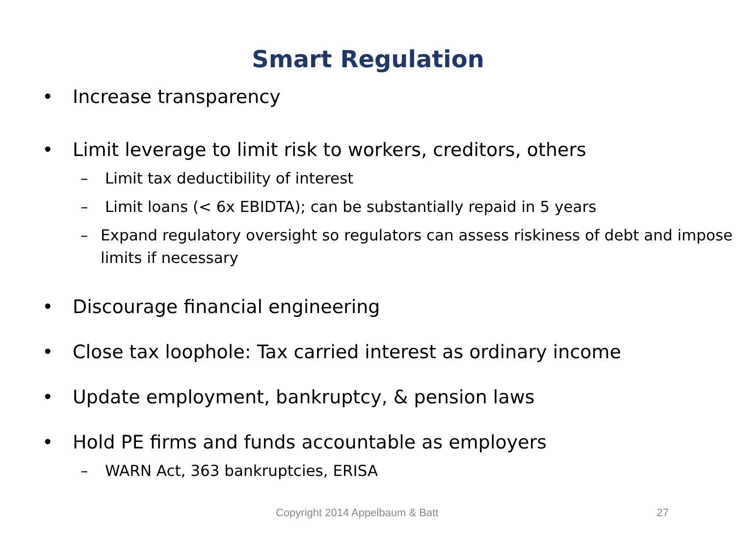Smart Regulation
• Increase transparency
• Limit leverage to limit risk to workers, creditors, others
– Limit tax deductibility of interest
– Limit loans (< 6x EBIDTA); can be substantially repaid in 5 years
– Expand regulatory oversight so regulators can assess riskiness of debt and impose limits if necessary
• Discourage financial engineering
• Close tax loophole: Tax carried interest as ordinary income
• Update employment, bankruptcy, & pension laws
• Hold PE firms and funds accountable as employers
– WARN Act, 363 bankruptcies, ERISA
Copyright 2014 Appelbaum & Batt 27